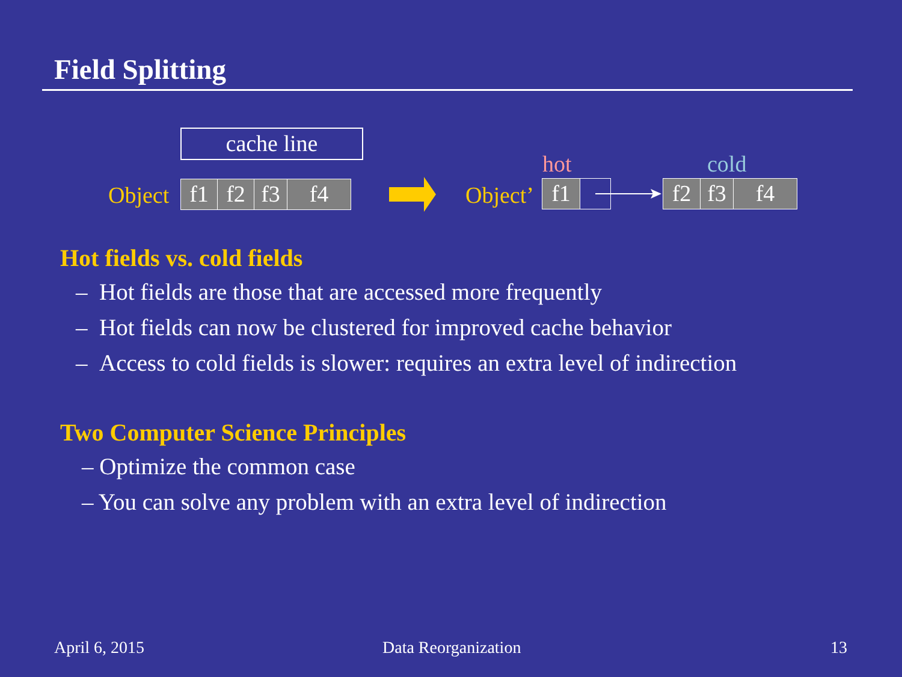Field Splitting
cache line
Object f1 f2 f3 f4
hot cold
Object’ f1 f2 f3 f4
Hot fields vs. cold fields
– Hot fields are those that are accessed more frequently
– Hot fields can now be clustered for improved cache behavior
– Access to cold fields is slower: requires an extra level of indirection
Two Computer Science Principles
– Optimize the common case
– You can solve any problem with an extra level of indirection
April 6, 2015 Data Reorganization 13